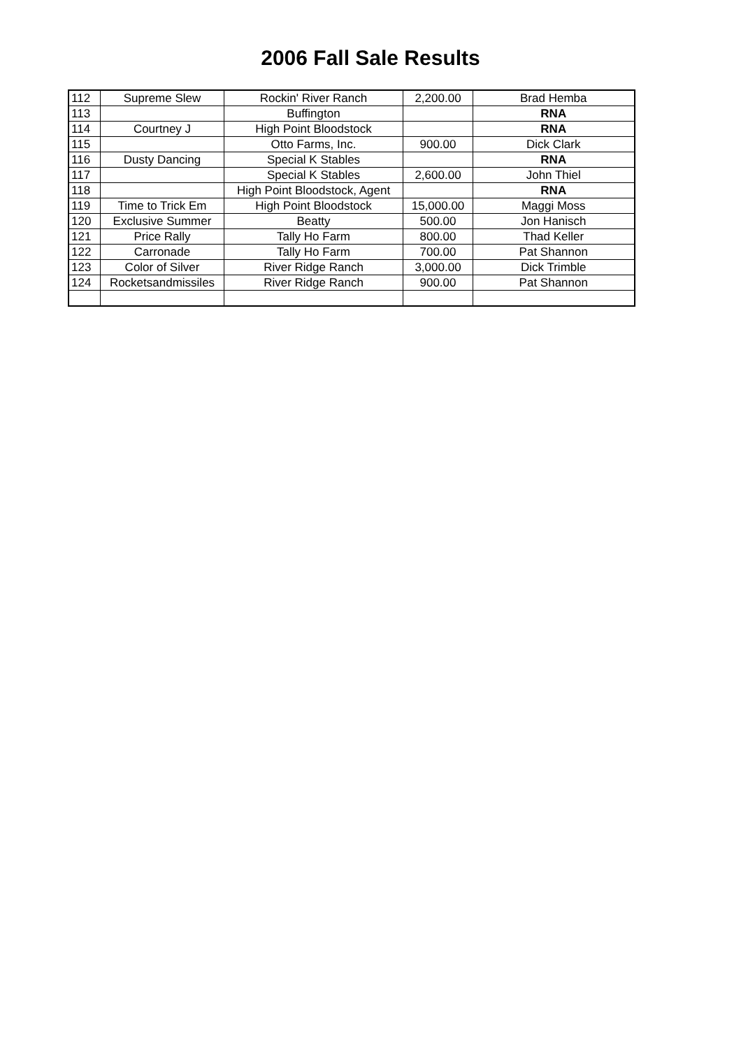2006 Fall Sale Results
| 112 | Supreme Slew | Rockin' River Ranch | 2,200.00 | Brad Hemba |
| 113 | | Buffington | | RNA |
| 114 | Courtney J | High Point Bloodstock | | RNA |
| 115 | | Otto Farms, Inc. | 900.00 | Dick Clark |
| 116 | Dusty Dancing | Special K Stables | | RNA |
| 117 | | Special K Stables | 2,600.00 | John Thiel |
| 118 | | High Point Bloodstock, Agent | | RNA |
| 119 | Time to Trick Em | High Point Bloodstock | 15,000.00 | Maggi Moss |
| 120 | Exclusive Summer | Beatty | 500.00 | Jon Hanisch |
| 121 | Price Rally | Tally Ho Farm | 800.00 | Thad Keller |
| 122 | Carronade | Tally Ho Farm | 700.00 | Pat Shannon |
| 123 | Color of Silver | River Ridge Ranch | 3,000.00 | Dick Trimble |
| 124 | Rocketsandmissiles | River Ridge Ranch | 900.00 | Pat Shannon |